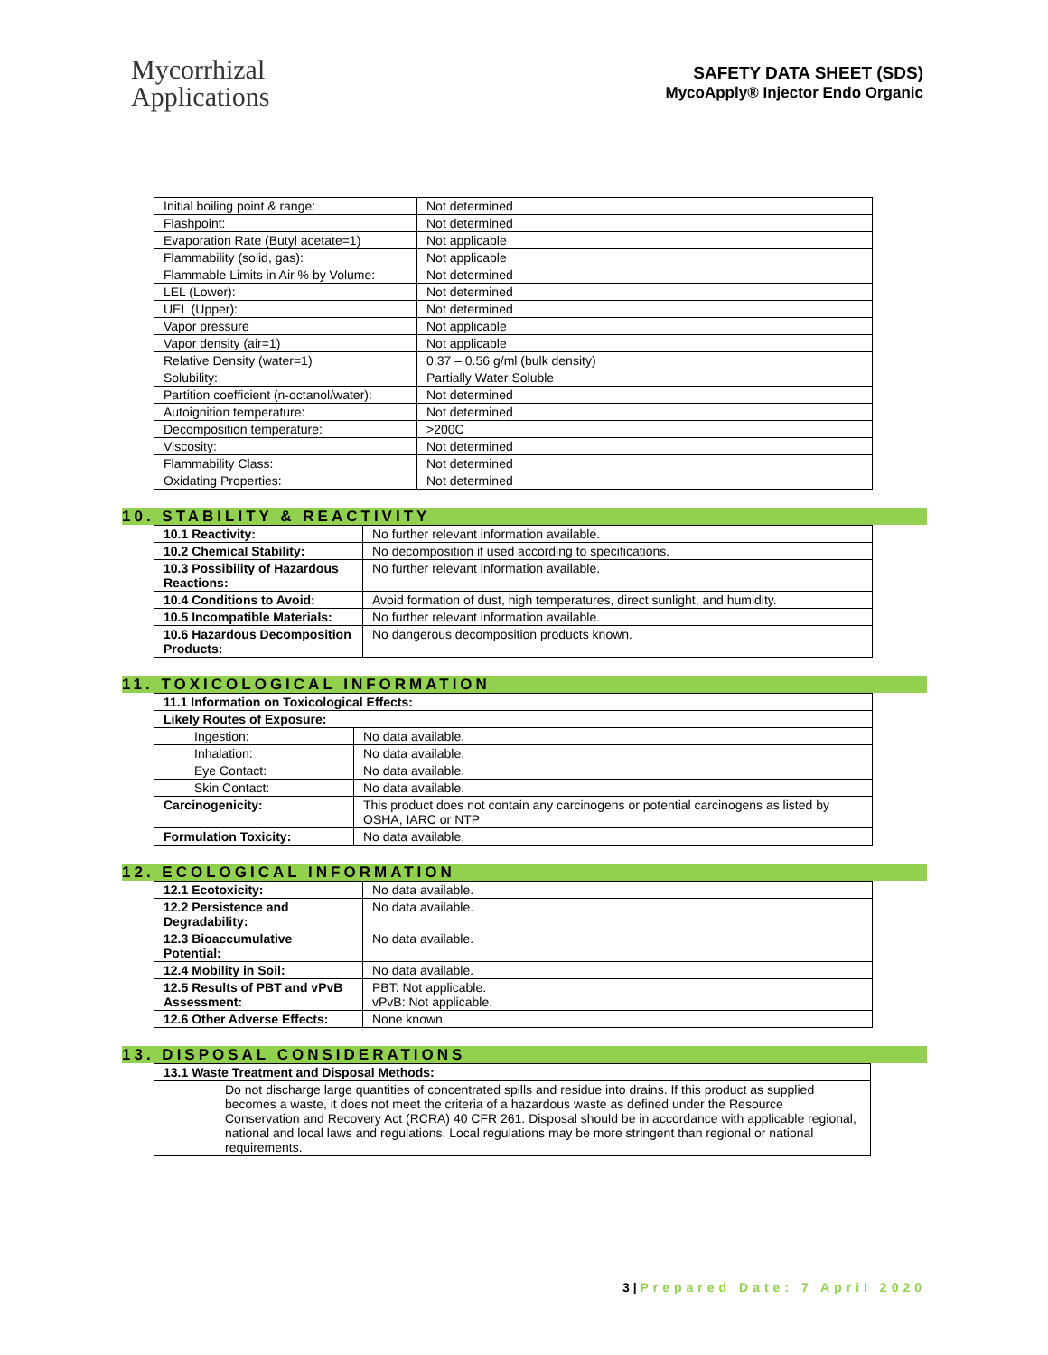Mycorrhizal
Applications
SAFETY DATA SHEET (SDS)
MycoApply® Injector Endo Organic
| Initial boiling point & range: | Not determined |
| Flashpoint: | Not determined |
| Evaporation Rate (Butyl acetate=1) | Not applicable |
| Flammability (solid, gas): | Not applicable |
| Flammable Limits in Air % by Volume: | Not determined |
| LEL (Lower): | Not determined |
| UEL (Upper): | Not determined |
| Vapor pressure | Not applicable |
| Vapor density (air=1) | Not applicable |
| Relative Density (water=1) | 0.37 – 0.56 g/ml (bulk density) |
| Solubility: | Partially Water Soluble |
| Partition coefficient (n-octanol/water): | Not determined |
| Autoignition temperature: | Not determined |
| Decomposition temperature: | >200C |
| Viscosity: | Not determined |
| Flammability Class: | Not determined |
| Oxidating Properties: | Not determined |
10. STABILITY & REACTIVITY
| 10.1 Reactivity: | No further relevant information available. |
| 10.2 Chemical Stability: | No decomposition if used according to specifications. |
| 10.3 Possibility of Hazardous Reactions: | No further relevant information available. |
| 10.4 Conditions to Avoid: | Avoid formation of dust, high temperatures, direct sunlight, and humidity. |
| 10.5 Incompatible Materials: | No further relevant information available. |
| 10.6 Hazardous Decomposition Products: | No dangerous decomposition products known. |
11. TOXICOLOGICAL INFORMATION
| 11.1 Information on Toxicological Effects: | |
| Likely Routes of Exposure: | |
| Ingestion: | No data available. |
| Inhalation: | No data available. |
| Eye Contact: | No data available. |
| Skin Contact: | No data available. |
| Carcinogenicity: | This product does not contain any carcinogens or potential carcinogens as listed by OSHA, IARC or NTP |
| Formulation Toxicity: | No data available. |
12. ECOLOGICAL INFORMATION
| 12.1 Ecotoxicity: | No data available. |
| 12.2 Persistence and Degradability: | No data available. |
| 12.3 Bioaccumulative Potential: | No data available. |
| 12.4 Mobility in Soil: | No data available. |
| 12.5 Results of PBT and vPvB Assessment: | PBT: Not applicable. vPvB: Not applicable. |
| 12.6 Other Adverse Effects: | None known. |
13. DISPOSAL CONSIDERATIONS
| 13.1 Waste Treatment and Disposal Methods: |
| Do not discharge large quantities of concentrated spills and residue into drains. If this product as supplied becomes a waste, it does not meet the criteria of a hazardous waste as defined under the Resource Conservation and Recovery Act (RCRA) 40 CFR 261. Disposal should be in accordance with applicable regional, national and local laws and regulations. Local regulations may be more stringent than regional or national requirements. |
3 | Prepared Date: 7 April 2020